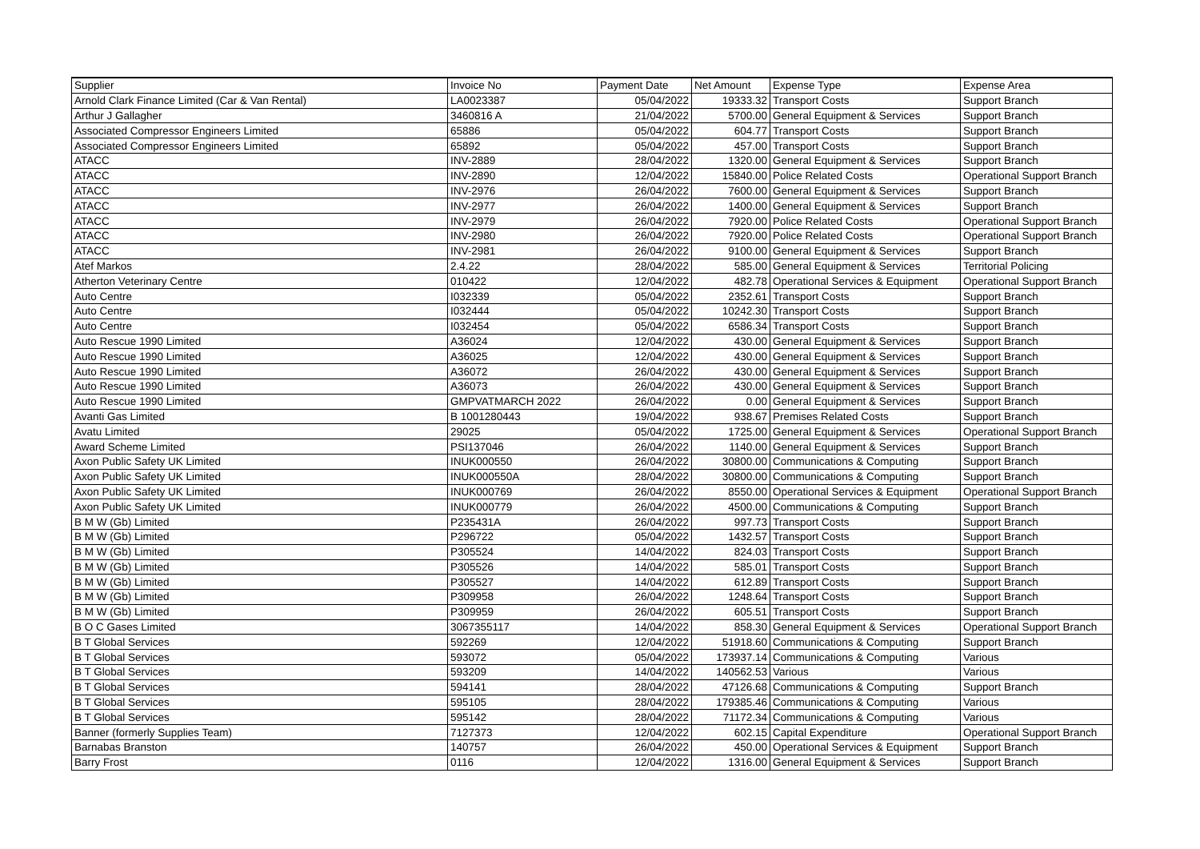| Supplier | Invoice No | Payment Date | Net Amount | Expense Type | Expense Area |
| --- | --- | --- | --- | --- | --- |
| Arnold Clark Finance Limited (Car & Van Rental) | LA0023387 | 05/04/2022 | 19333.32 | Transport Costs | Support Branch |
| Arthur J Gallagher | 3460816 A | 21/04/2022 | 5700.00 | General Equipment & Services | Support Branch |
| Associated Compressor Engineers Limited | 65886 | 05/04/2022 | 604.77 | Transport Costs | Support Branch |
| Associated Compressor Engineers Limited | 65892 | 05/04/2022 | 457.00 | Transport Costs | Support Branch |
| ATACC | INV-2889 | 28/04/2022 | 1320.00 | General Equipment & Services | Support Branch |
| ATACC | INV-2890 | 12/04/2022 | 15840.00 | Police Related Costs | Operational Support Branch |
| ATACC | INV-2976 | 26/04/2022 | 7600.00 | General Equipment & Services | Support Branch |
| ATACC | INV-2977 | 26/04/2022 | 1400.00 | General Equipment & Services | Support Branch |
| ATACC | INV-2979 | 26/04/2022 | 7920.00 | Police Related Costs | Operational Support Branch |
| ATACC | INV-2980 | 26/04/2022 | 7920.00 | Police Related Costs | Operational Support Branch |
| ATACC | INV-2981 | 26/04/2022 | 9100.00 | General Equipment & Services | Support Branch |
| Atef Markos | 2.4.22 | 28/04/2022 | 585.00 | General Equipment & Services | Territorial Policing |
| Atherton Veterinary Centre | 010422 | 12/04/2022 | 482.78 | Operational Services & Equipment | Operational Support Branch |
| Auto Centre | I032339 | 05/04/2022 | 2352.61 | Transport Costs | Support Branch |
| Auto Centre | I032444 | 05/04/2022 | 10242.30 | Transport Costs | Support Branch |
| Auto Centre | I032454 | 05/04/2022 | 6586.34 | Transport Costs | Support Branch |
| Auto Rescue 1990 Limited | A36024 | 12/04/2022 | 430.00 | General Equipment & Services | Support Branch |
| Auto Rescue 1990 Limited | A36025 | 12/04/2022 | 430.00 | General Equipment & Services | Support Branch |
| Auto Rescue 1990 Limited | A36072 | 26/04/2022 | 430.00 | General Equipment & Services | Support Branch |
| Auto Rescue 1990 Limited | A36073 | 26/04/2022 | 430.00 | General Equipment & Services | Support Branch |
| Auto Rescue 1990 Limited | GMPVATMARCH 2022 | 26/04/2022 | 0.00 | General Equipment & Services | Support Branch |
| Avanti Gas Limited | B 1001280443 | 19/04/2022 | 938.67 | Premises Related Costs | Support Branch |
| Avatu Limited | 29025 | 05/04/2022 | 1725.00 | General Equipment & Services | Operational Support Branch |
| Award Scheme Limited | PSI137046 | 26/04/2022 | 1140.00 | General Equipment & Services | Support Branch |
| Axon Public Safety UK Limited | INUK000550 | 26/04/2022 | 30800.00 | Communications & Computing | Support Branch |
| Axon Public Safety UK Limited | INUK000550A | 28/04/2022 | 30800.00 | Communications & Computing | Support Branch |
| Axon Public Safety UK Limited | INUK000769 | 26/04/2022 | 8550.00 | Operational Services & Equipment | Operational Support Branch |
| Axon Public Safety UK Limited | INUK000779 | 26/04/2022 | 4500.00 | Communications & Computing | Support Branch |
| B M W (Gb) Limited | P235431A | 26/04/2022 | 997.73 | Transport Costs | Support Branch |
| B M W (Gb) Limited | P296722 | 05/04/2022 | 1432.57 | Transport Costs | Support Branch |
| B M W (Gb) Limited | P305524 | 14/04/2022 | 824.03 | Transport Costs | Support Branch |
| B M W (Gb) Limited | P305526 | 14/04/2022 | 585.01 | Transport Costs | Support Branch |
| B M W (Gb) Limited | P305527 | 14/04/2022 | 612.89 | Transport Costs | Support Branch |
| B M W (Gb) Limited | P309958 | 26/04/2022 | 1248.64 | Transport Costs | Support Branch |
| B M W (Gb) Limited | P309959 | 26/04/2022 | 605.51 | Transport Costs | Support Branch |
| B O C Gases Limited | 3067355117 | 14/04/2022 | 858.30 | General Equipment & Services | Operational Support Branch |
| B T Global Services | 592269 | 12/04/2022 | 51918.60 | Communications & Computing | Support Branch |
| B T Global Services | 593072 | 05/04/2022 | 173937.14 | Communications & Computing | Various |
| B T Global Services | 593209 | 14/04/2022 | 140562.53 | Various | Various |
| B T Global Services | 594141 | 28/04/2022 | 47126.68 | Communications & Computing | Support Branch |
| B T Global Services | 595105 | 28/04/2022 | 179385.46 | Communications & Computing | Various |
| B T Global Services | 595142 | 28/04/2022 | 71172.34 | Communications & Computing | Various |
| Banner (formerly Supplies Team) | 7127373 | 12/04/2022 | 602.15 | Capital Expenditure | Operational Support Branch |
| Barnabas Branston | 140757 | 26/04/2022 | 450.00 | Operational Services & Equipment | Support Branch |
| Barry Frost | 0116 | 12/04/2022 | 1316.00 | General Equipment & Services | Support Branch |